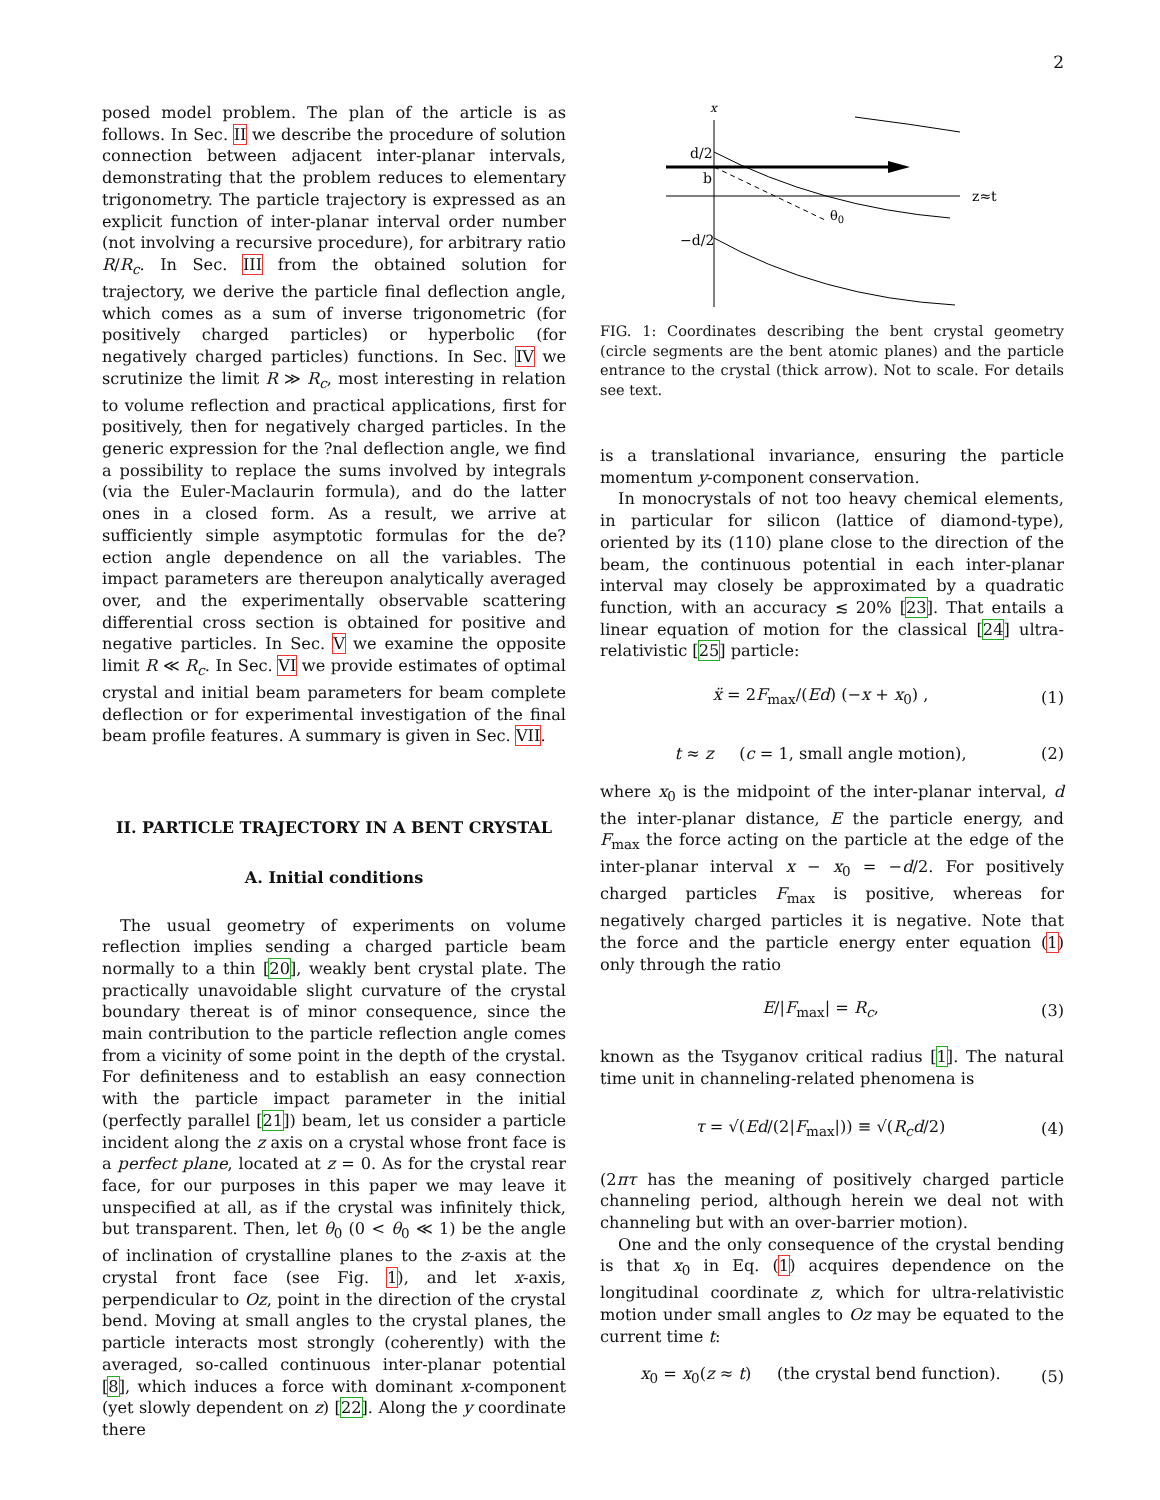2
posed model problem. The plan of the article is as follows. In Sec. II we describe the procedure of solution connection between adjacent inter-planar intervals, demonstrating that the problem reduces to elementary trigonometry. The particle trajectory is expressed as an explicit function of inter-planar interval order number (not involving a recursive procedure), for arbitrary ratio R/R<sub>c</sub>. In Sec. III from the obtained solution for trajectory, we derive the particle final deflection angle, which comes as a sum of inverse trigonometric (for positively charged particles) or hyperbolic (for negatively charged particles) functions. In Sec. IV we scrutinize the limit R ≫ R<sub>c</sub>, most interesting in relation to volume reflection and practical applications, first for positively, then for negatively charged particles. In the generic expression for the ?nal deflection angle, we find a possibility to replace the sums involved by integrals (via the Euler-Maclaurin formula), and do the latter ones in a closed form. As a result, we arrive at sufficiently simple asymptotic formulas for the de?ection angle dependence on all the variables. The impact parameters are thereupon analytically averaged over, and the experimentally observable scattering differential cross section is obtained for positive and negative particles. In Sec. V we examine the opposite limit R ≪ R<sub>c</sub>. In Sec. VI we provide estimates of optimal crystal and initial beam parameters for beam complete deflection or for experimental investigation of the final beam profile features. A summary is given in Sec. VII.
II. PARTICLE TRAJECTORY IN A BENT CRYSTAL
A. Initial conditions
The usual geometry of experiments on volume reflection implies sending a charged particle beam normally to a thin [20], weakly bent crystal plate. The practically unavoidable slight curvature of the crystal boundary thereat is of minor consequence, since the main contribution to the particle reflection angle comes from a vicinity of some point in the depth of the crystal. For definiteness and to establish an easy connection with the particle impact parameter in the initial (perfectly parallel [21]) beam, let us consider a particle incident along the z axis on a crystal whose front face is a perfect plane, located at z = 0. As for the crystal rear face, for our purposes in this paper we may leave it unspecified at all, as if the crystal was infinitely thick, but transparent. Then, let θ<sub>0</sub> (0 < θ<sub>0</sub> ≪ 1) be the angle of inclination of crystalline planes to the z-axis at the crystal front face (see Fig. 1), and let x-axis, perpendicular to Oz, point in the direction of the crystal bend. Moving at small angles to the crystal planes, the particle interacts most strongly (coherently) with the averaged, so-called continuous inter-planar potential [8], which induces a force with dominant x-component (yet slowly dependent on z) [22]. Along the y coordinate there
x
z≈t
d/2
b
−d/2
θ0
FIG. 1: Coordinates describing the bent crystal geometry (circle segments are the bent atomic planes) and the particle entrance to the crystal (thick arrow). Not to scale. For details see text.
is a translational invariance, ensuring the particle momentum y-component conservation.
In monocrystals of not too heavy chemical elements, in particular for silicon (lattice of diamond-type), oriented by its (110) plane close to the direction of the beam, the continuous potential in each inter-planar interval may closely be approximated by a quadratic function, with an accuracy ≲ 20% [23]. That entails a linear equation of motion for the classical [24] ultra-relativistic [25] particle:
ẍ = 2F<sub>max</sub>/(Ed) (−x + x<sub>0</sub>) , (1)
t ≈ z (c = 1, small angle motion), (2)
where x<sub>0</sub> is the midpoint of the inter-planar interval, d the inter-planar distance, E the particle energy, and F<sub>max</sub> the force acting on the particle at the edge of the inter-planar interval x − x<sub>0</sub> = −d/2. For positively charged particles F<sub>max</sub> is positive, whereas for negatively charged particles it is negative. Note that the force and the particle energy enter equation (1) only through the ratio
E/|F<sub>max</sub>| = R<sub>c</sub>, (3)
known as the Tsyganov critical radius [1]. The natural time unit in channeling-related phenomena is
τ = √(Ed/(2|F<sub>max</sub>|)) ≡ √(R<sub>c</sub>d/2) (4)
(2πτ has the meaning of positively charged particle channeling period, although herein we deal not with channeling but with an over-barrier motion).
One and the only consequence of the crystal bending is that x<sub>0</sub> in Eq. (1) acquires dependence on the longitudinal coordinate z, which for ultra-relativistic motion under small angles to Oz may be equated to the current time t:
x<sub>0</sub> = x<sub>0</sub>(z ≈ t) (the crystal bend function). (5)